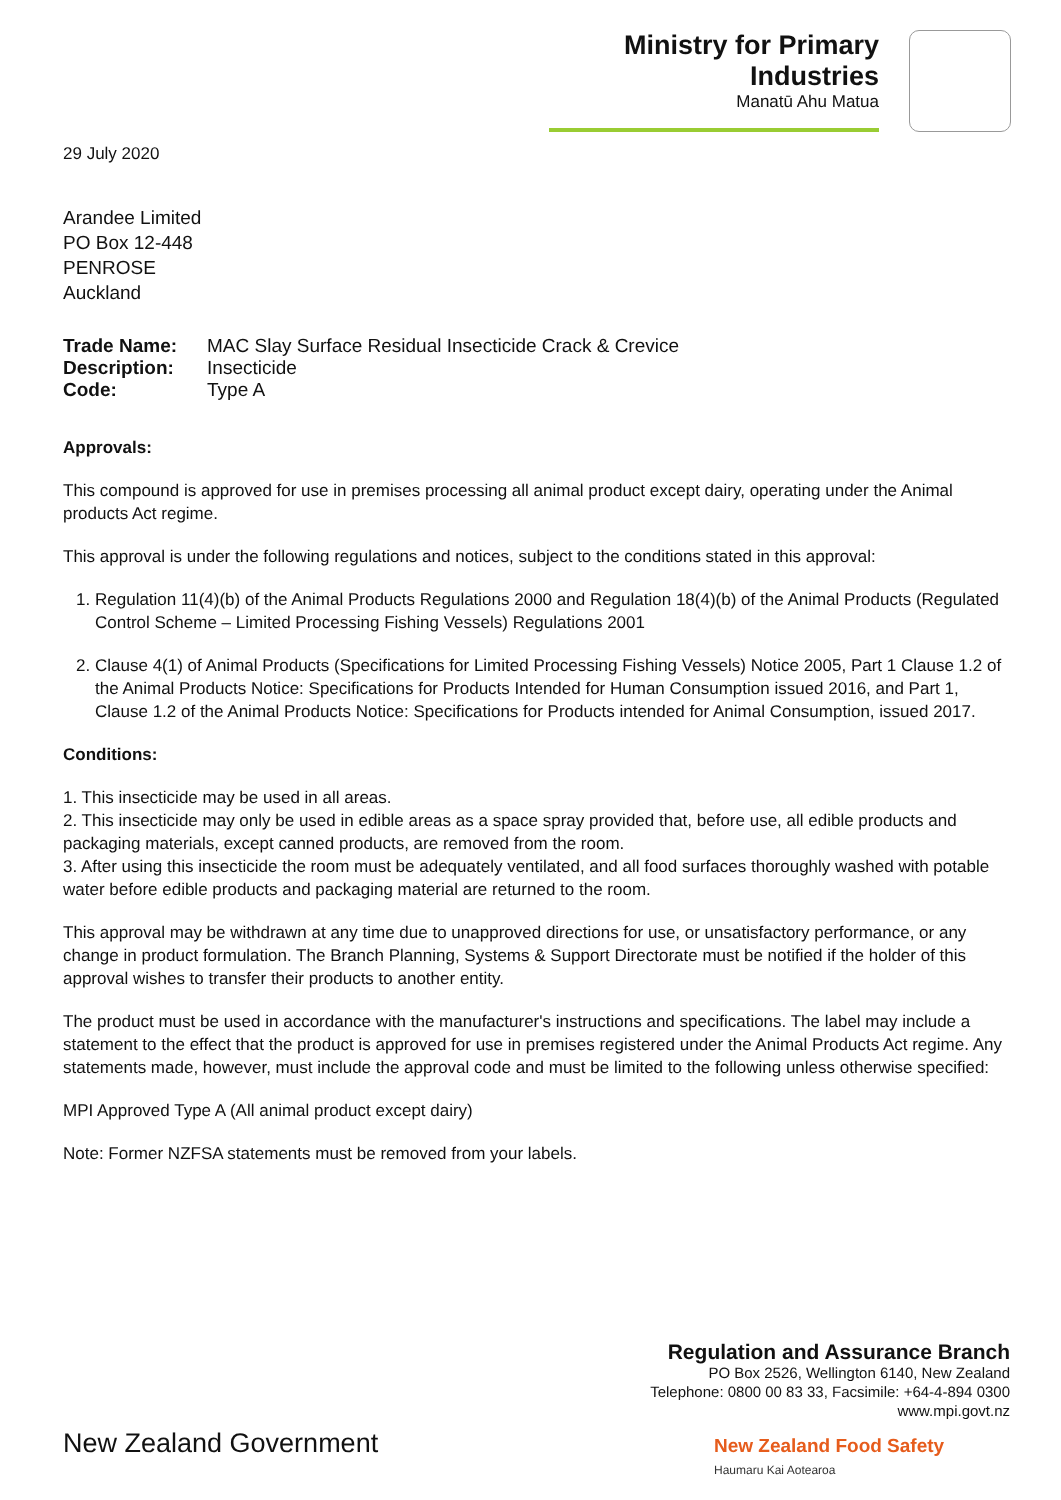Ministry for Primary Industries
Manatū Ahu Matua
29 July 2020
Arandee Limited
PO Box 12-448
PENROSE
Auckland
| Trade Name: | MAC Slay Surface Residual Insecticide Crack & Crevice |
| Description: | Insecticide |
| Code: | Type A |
Approvals:
This compound is approved for use in premises processing all animal product except dairy, operating under the Animal products Act regime.
This approval is under the following regulations and notices, subject to the conditions stated in this approval:
1. Regulation 11(4)(b) of the Animal Products Regulations 2000 and Regulation 18(4)(b) of the Animal Products (Regulated Control Scheme – Limited Processing Fishing Vessels) Regulations 2001
2. Clause 4(1) of Animal Products (Specifications for Limited Processing Fishing Vessels) Notice 2005, Part 1 Clause 1.2 of the Animal Products Notice: Specifications for Products Intended for Human Consumption issued 2016, and Part 1, Clause 1.2 of the Animal Products Notice: Specifications for Products intended for Animal Consumption, issued 2017.
Conditions:
1. This insecticide may be used in all areas.
2. This insecticide may only be used in edible areas as a space spray provided that, before use, all edible products and packaging materials, except canned products, are removed from the room.
3. After using this insecticide the room must be adequately ventilated, and all food surfaces thoroughly washed with potable water before edible products and packaging material are returned to the room.
This approval may be withdrawn at any time due to unapproved directions for use, or unsatisfactory performance, or any change in product formulation. The Branch Planning, Systems & Support Directorate must be notified if the holder of this approval wishes to transfer their products to another entity.
The product must be used in accordance with the manufacturer's instructions and specifications. The label may include a statement to the effect that the product is approved for use in premises registered under the Animal Products Act regime. Any statements made, however, must include the approval code and must be limited to the following unless otherwise specified:
MPI Approved Type A (All animal product except dairy)
Note: Former NZFSA statements must be removed from your labels.
Regulation and Assurance Branch
PO Box 2526, Wellington 6140, New Zealand
Telephone: 0800 00 83 33, Facsimile: +64-4-894 0300
www.mpi.govt.nz
New Zealand Government
New Zealand Food Safety
Haumaru Kai Aotearoa